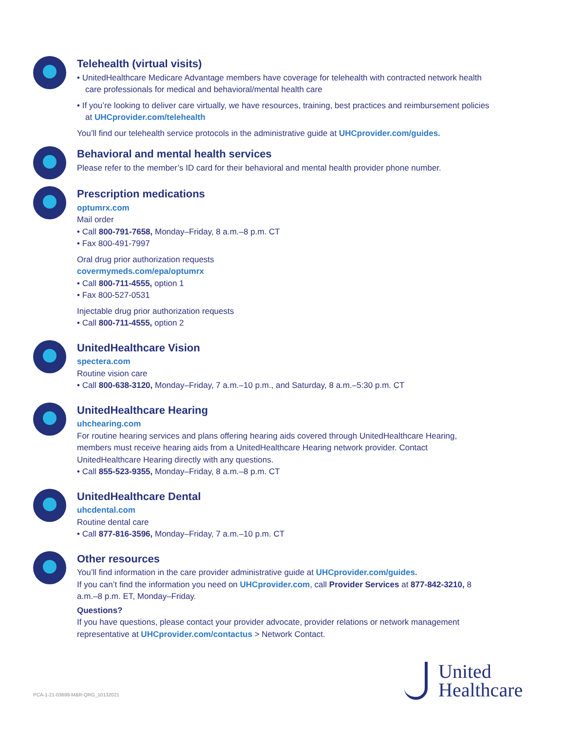Telehealth (virtual visits)
• UnitedHealthcare Medicare Advantage members have coverage for telehealth with contracted network health care professionals for medical and behavioral/mental health care
• If you’re looking to deliver care virtually, we have resources, training, best practices and reimbursement policies at UHCprovider.com/telehealth
You’ll find our telehealth service protocols in the administrative guide at UHCprovider.com/guides.
Behavioral and mental health services
Please refer to the member’s ID card for their behavioral and mental health provider phone number.
Prescription medications
optumrx.com
Mail order
• Call 800-791-7658, Monday–Friday, 8 a.m.–8 p.m. CT
• Fax 800-491-7997
Oral drug prior authorization requests
covermymeds.com/epa/optumrx
• Call 800-711-4555, option 1
• Fax 800-527-0531
Injectable drug prior authorization requests
• Call 800-711-4555, option 2
UnitedHealthcare Vision
spectera.com
Routine vision care
• Call 800-638-3120, Monday–Friday, 7 a.m.–10 p.m., and Saturday, 8 a.m.–5:30 p.m. CT
UnitedHealthcare Hearing
uhchearing.com
For routine hearing services and plans offering hearing aids covered through UnitedHealthcare Hearing, members must receive hearing aids from a UnitedHealthcare Hearing network provider. Contact UnitedHealthcare Hearing directly with any questions.
• Call 855-523-9355, Monday–Friday, 8 a.m.–8 p.m. CT
UnitedHealthcare Dental
uhcdental.com
Routine dental care
• Call 877-816-3596, Monday–Friday, 7 a.m.–10 p.m. CT
Other resources
You’ll find information in the care provider administrative guide at UHCprovider.com/guides.
If you can’t find the information you need on UHCprovider.com, call Provider Services at 877-842-3210, 8 a.m.–8 p.m. ET, Monday–Friday.
Questions?
If you have questions, please contact your provider advocate, provider relations or network management representative at UHCprovider.com/contactus > Network Contact.
PCA-1-21-03699-M&R-QRG_10132021
United
Healthcare